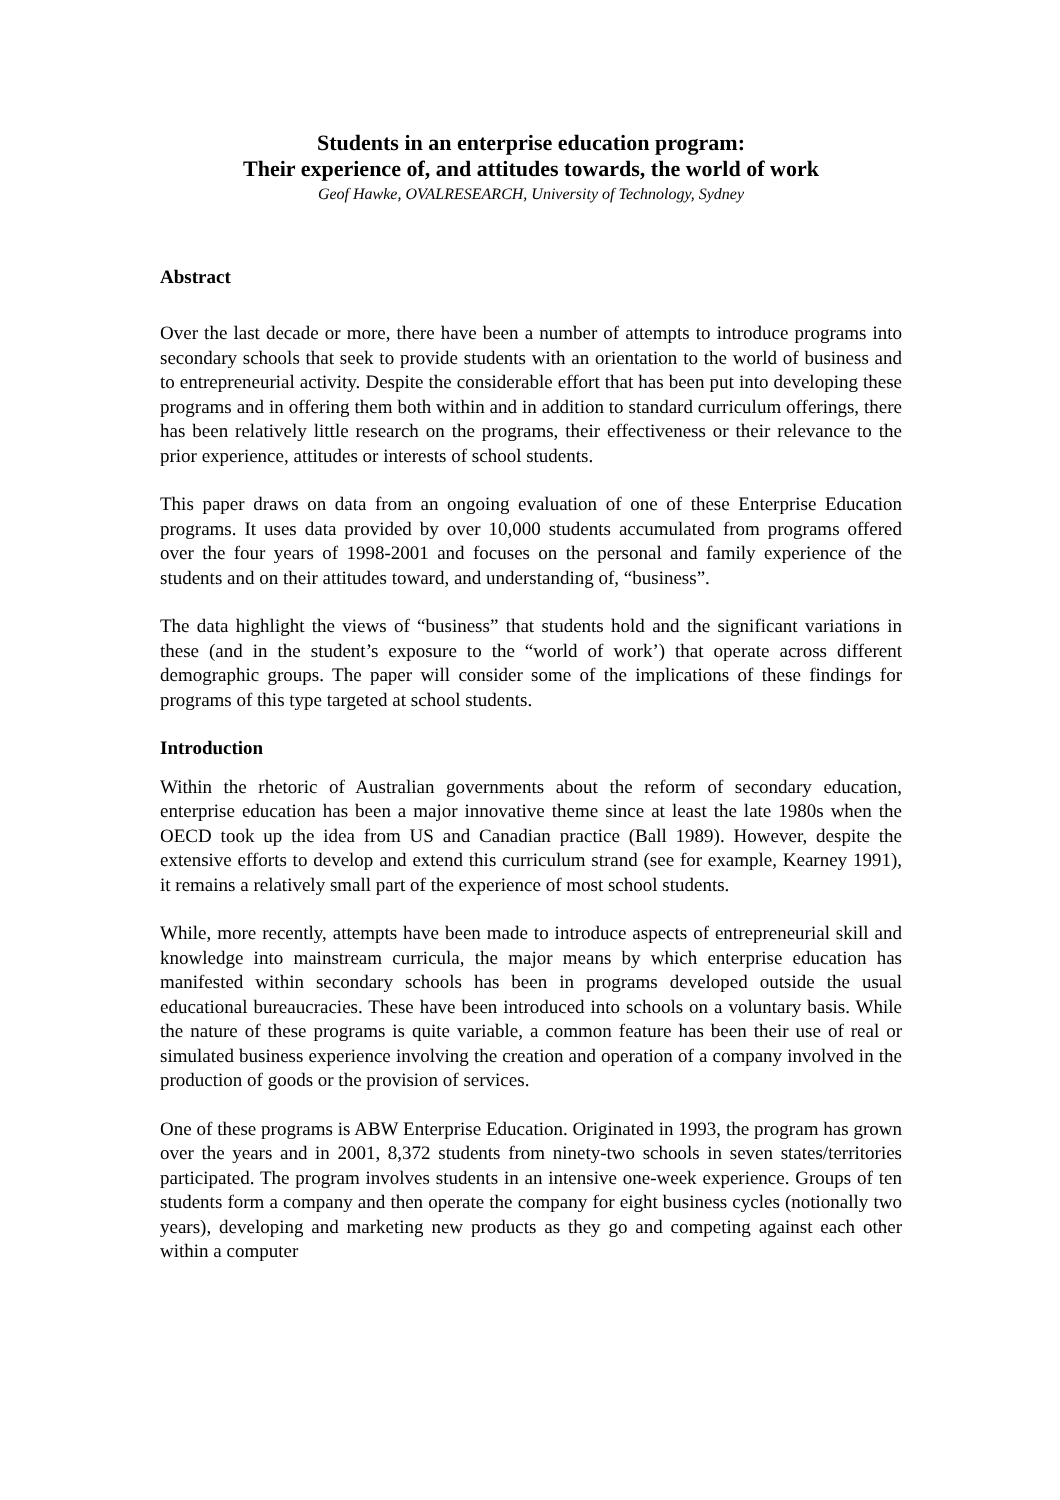Students in an enterprise education program:
Their experience of, and attitudes towards, the world of work
Geof Hawke, OVALRESEARCH, University of Technology, Sydney
Abstract
Over the last decade or more, there have been a number of attempts to introduce programs into secondary schools that seek to provide students with an orientation to the world of business and to entrepreneurial activity. Despite the considerable effort that has been put into developing these programs and in offering them both within and in addition to standard curriculum offerings, there has been relatively little research on the programs, their effectiveness or their relevance to the prior experience, attitudes or interests of school students.
This paper draws on data from an ongoing evaluation of one of these Enterprise Education programs. It uses data provided by over 10,000 students accumulated from programs offered over the four years of 1998-2001 and focuses on the personal and family experience of the students and on their attitudes toward, and understanding of, “business”.
The data highlight the views of “business” that students hold and the significant variations in these (and in the student’s exposure to the “world of work’) that operate across different demographic groups. The paper will consider some of the implications of these findings for programs of this type targeted at school students.
Introduction
Within the rhetoric of Australian governments about the reform of secondary education, enterprise education has been a major innovative theme since at least the late 1980s when the OECD took up the idea from US and Canadian practice (Ball 1989). However, despite the extensive efforts to develop and extend this curriculum strand (see for example, Kearney 1991), it remains a relatively small part of the experience of most school students.
While, more recently, attempts have been made to introduce aspects of entrepreneurial skill and knowledge into mainstream curricula, the major means by which enterprise education has manifested within secondary schools has been in programs developed outside the usual educational bureaucracies. These have been introduced into schools on a voluntary basis. While the nature of these programs is quite variable, a common feature has been their use of real or simulated business experience involving the creation and operation of a company involved in the production of goods or the provision of services.
One of these programs is ABW Enterprise Education. Originated in 1993, the program has grown over the years and in 2001, 8,372 students from ninety-two schools in seven states/territories participated. The program involves students in an intensive one-week experience. Groups of ten students form a company and then operate the company for eight business cycles (notionally two years), developing and marketing new products as they go and competing against each other within a computer